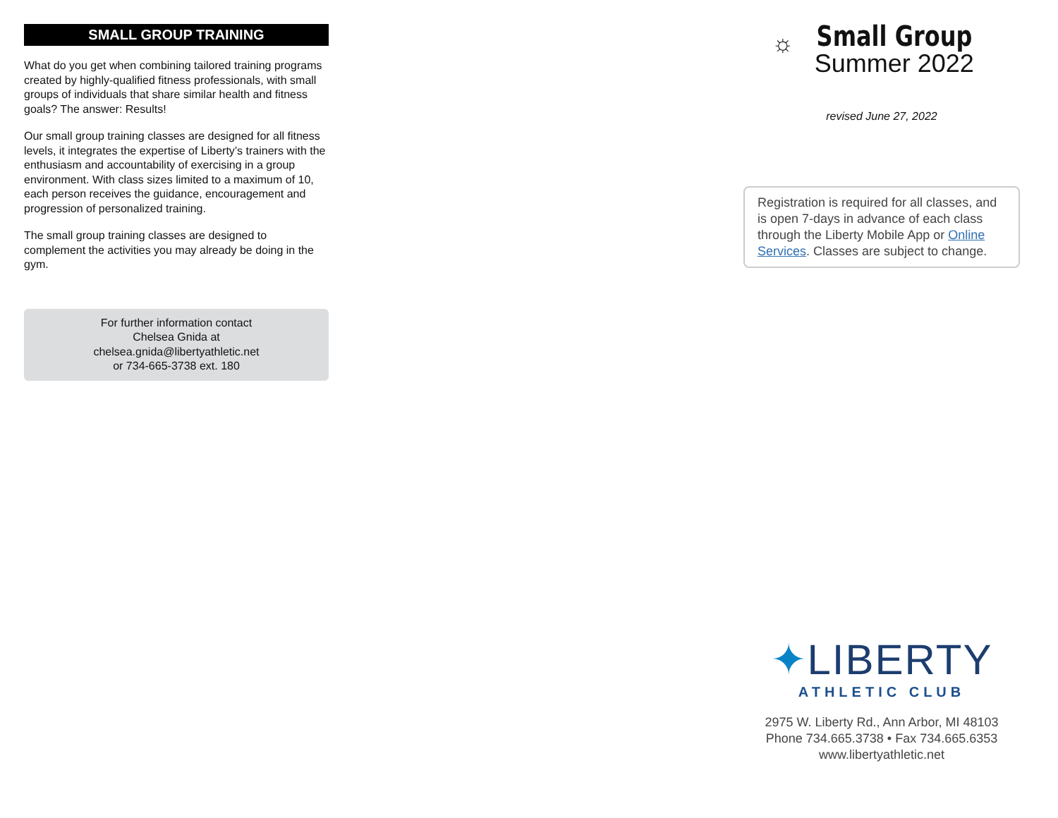SMALL GROUP TRAINING
What do you get when combining tailored training programs created by highly-qualified fitness professionals, with small groups of individuals that share similar health and fitness goals? The answer: Results!
Our small group training classes are designed for all fitness levels, it integrates the expertise of Liberty’s trainers with the enthusiasm and accountability of exercising in a group environment. With class sizes limited to a maximum of 10, each person receives the guidance, encouragement and progression of personalized training.
The small group training classes are designed to complement the activities you may already be doing in the gym.
For further information contact
Chelsea Gnida at
chelsea.gnida@libertyathletic.net
or 734-665-3738 ext. 180
☼
Small Group
Summer 2022
revised June 27, 2022
Registration is required for all classes, and is open 7-days in advance of each class through the Liberty Mobile App or Online Services. Classes are subject to change.
✦LIBERTY
ATHLETIC CLUB
2975 W. Liberty Rd., Ann Arbor, MI 48103
Phone 734.665.3738 • Fax 734.665.6353
www.libertyathletic.net